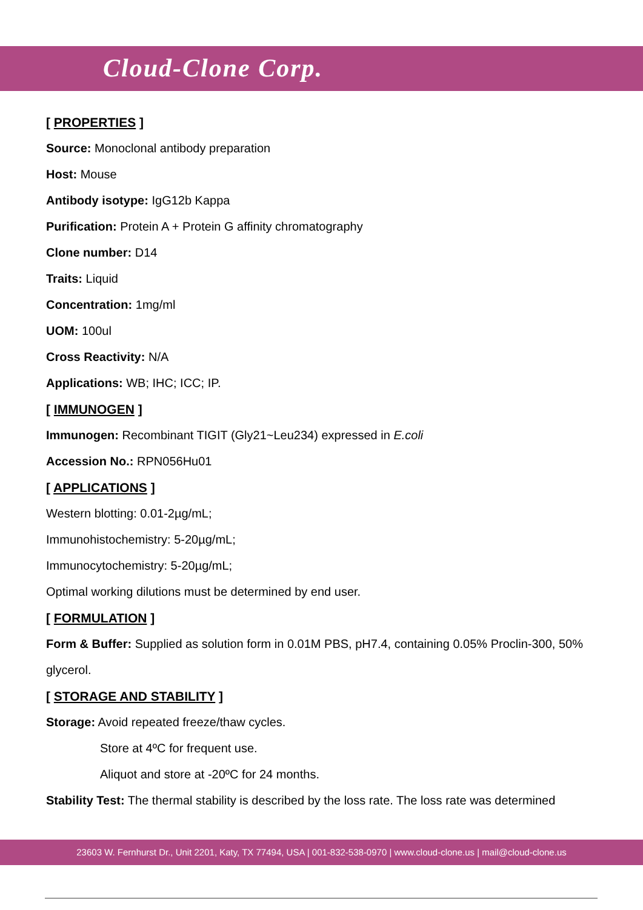Cloud-Clone Corp.
[ PROPERTIES ]
Source: Monoclonal antibody preparation
Host: Mouse
Antibody isotype: IgG12b Kappa
Purification: Protein A + Protein G affinity chromatography
Clone number: D14
Traits: Liquid
Concentration: 1mg/ml
UOM: 100ul
Cross Reactivity: N/A
Applications: WB; IHC; ICC; IP.
[ IMMUNOGEN ]
Immunogen: Recombinant TIGIT (Gly21~Leu234) expressed in E.coli
Accession No.: RPN056Hu01
[ APPLICATIONS ]
Western blotting: 0.01-2µg/mL;
Immunohistochemistry: 5-20µg/mL;
Immunocytochemistry: 5-20µg/mL;
Optimal working dilutions must be determined by end user.
[ FORMULATION ]
Form & Buffer: Supplied as solution form in 0.01M PBS, pH7.4, containing 0.05% Proclin-300, 50% glycerol.
[ STORAGE AND STABILITY ]
Storage: Avoid repeated freeze/thaw cycles.
Store at 4ºC for frequent use.
Aliquot and store at -20ºC for 24 months.
Stability Test: The thermal stability is described by the loss rate. The loss rate was determined
23603 W. Fernhurst Dr., Unit 2201, Katy, TX 77494, USA | 001-832-538-0970 | www.cloud-clone.us | mail@cloud-clone.us